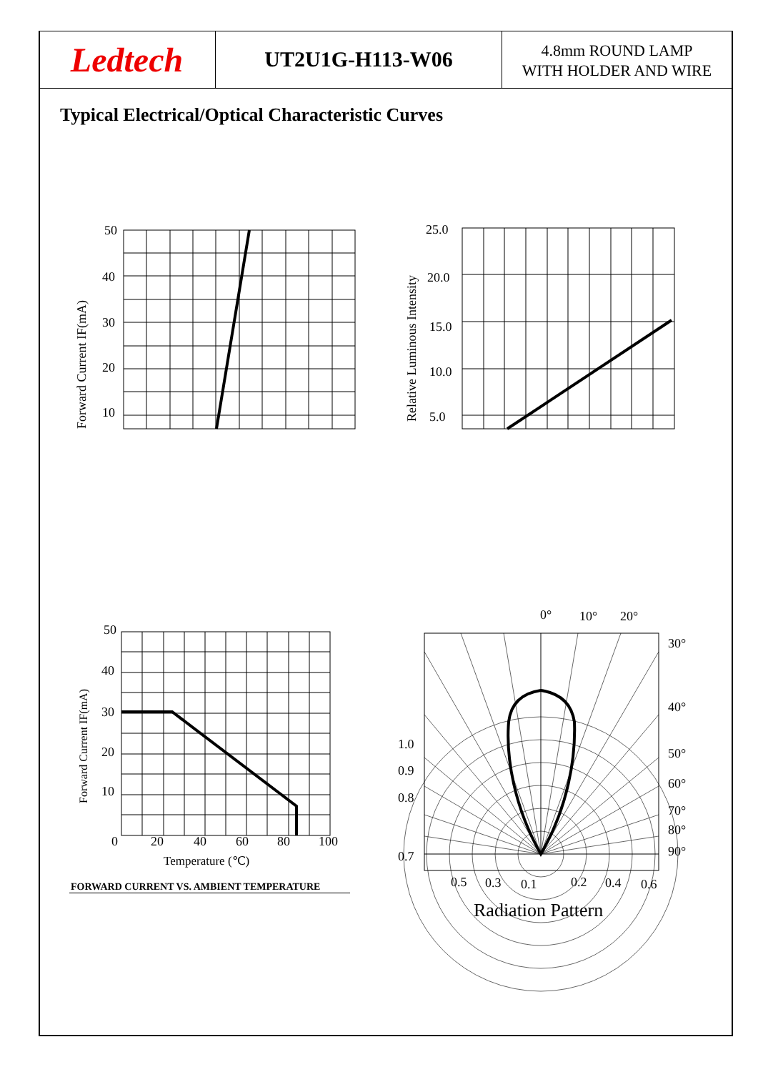Ledtech
UT2U1G-H113-W06
4.8mm ROUND LAMP
WITH HOLDER AND WIRE
Typical Electrical/Optical Characteristic Curves
50
40
30
20
10
Forward Current IF(mA)
25.0
20.0
15.0
10.0
5.0
Relative Luminous Intensity
50
40
30
20
10
0
20
40
60
80
100
Forward Current IF(mA)
Temperature (℃)
FORWARD CURRENT VS. AMBIENT TEMPERATURE
0°
10°
20°
30°
40°
50°
60°
70°
80°
90°
1.0
0.9
0.8
0.7
0.5
0.3
0.1
0.2
0.4
0.6
Radiation Pattern